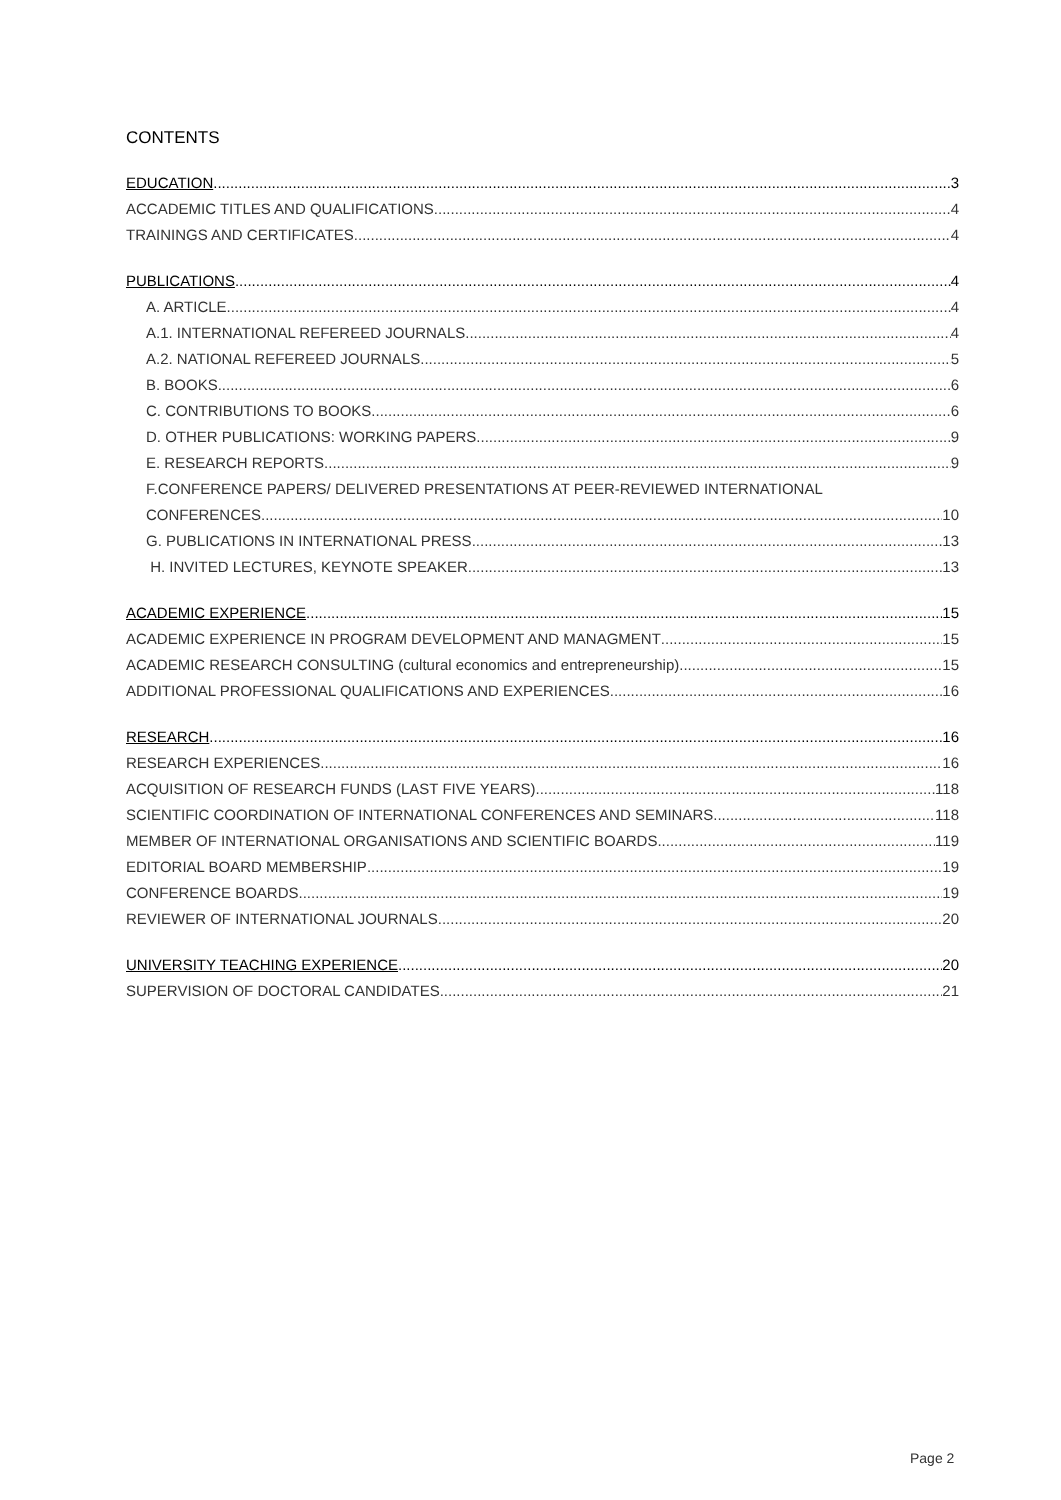CONTENTS
EDUCATION 3
ACCADEMIC TITLES AND QUALIFICATIONS 4
TRAININGS AND CERTIFICATES 4
PUBLICATIONS 4
A. ARTICLE 4
A.1. INTERNATIONAL REFEREED JOURNALS 4
A.2. NATIONAL REFEREED JOURNALS 5
B. BOOKS 6
C. CONTRIBUTIONS TO BOOKS 6
D. OTHER PUBLICATIONS: WORKING PAPERS 9
E. RESEARCH REPORTS 9
F.CONFERENCE PAPERS/ DELIVERED PRESENTATIONS AT PEER-REVIEWED INTERNATIONAL
CONFERENCES 10
G. PUBLICATIONS IN INTERNATIONAL PRESS 13
H. INVITED LECTURES, KEYNOTE SPEAKER 13
ACADEMIC EXPERIENCE 15
ACADEMIC EXPERIENCE IN PROGRAM DEVELOPMENT AND MANAGMENT 15
ACADEMIC RESEARCH CONSULTING (cultural economics and entrepreneurship) 15
ADDITIONAL PROFESSIONAL QUALIFICATIONS AND EXPERIENCES 16
RESEARCH 16
RESEARCH EXPERIENCES 16
ACQUISITION OF RESEARCH FUNDS (LAST FIVE YEARS) 118
SCIENTIFIC COORDINATION OF INTERNATIONAL CONFERENCES AND SEMINARS 118
MEMBER OF INTERNATIONAL ORGANISATIONS AND SCIENTIFIC BOARDS 119
EDITORIAL BOARD MEMBERSHIP 19
CONFERENCE BOARDS 19
REVIEWER OF INTERNATIONAL JOURNALS 20
UNIVERSITY TEACHING EXPERIENCE 20
SUPERVISION OF DOCTORAL CANDIDATES 21
Page 2